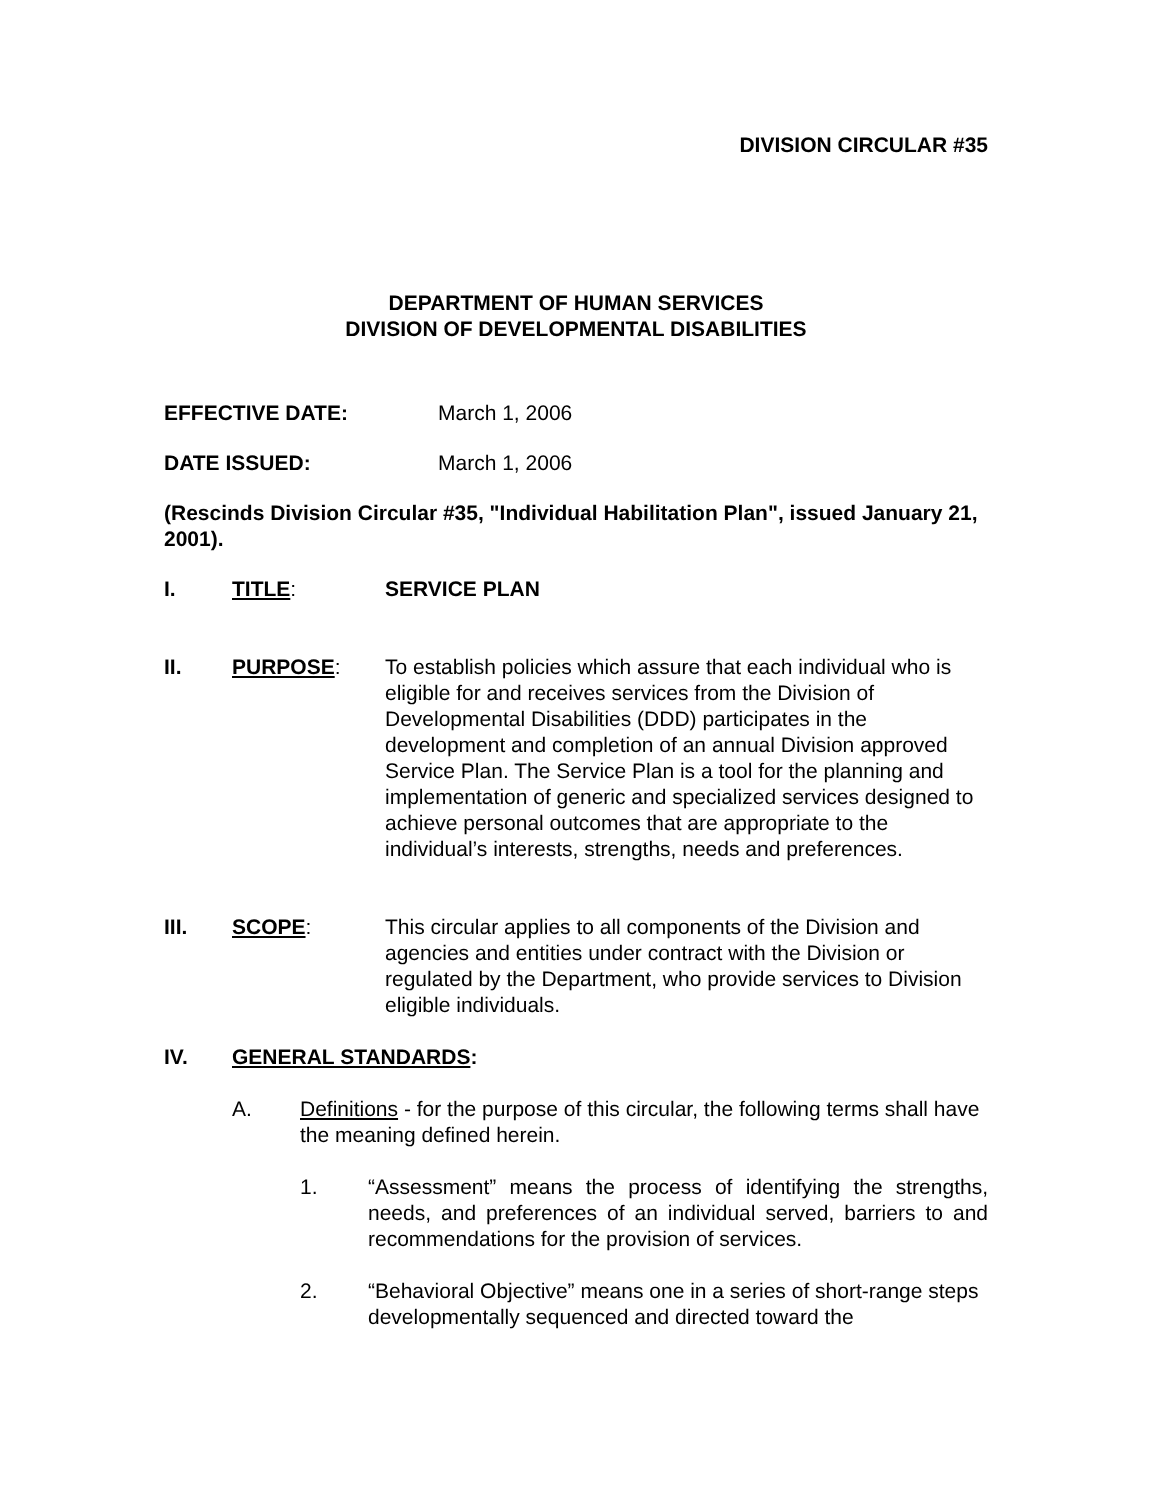DIVISION CIRCULAR #35
DEPARTMENT OF HUMAN SERVICES
DIVISION OF DEVELOPMENTAL DISABILITIES
EFFECTIVE DATE: March 1, 2006
DATE ISSUED: March 1, 2006
(Rescinds Division Circular #35, "Individual Habilitation Plan", issued January 21, 2001).
I. TITLE: SERVICE PLAN
II. PURPOSE: To establish policies which assure that each individual who is eligible for and receives services from the Division of Developmental Disabilities (DDD) participates in the development and completion of an annual Division approved Service Plan. The Service Plan is a tool for the planning and implementation of generic and specialized services designed to achieve personal outcomes that are appropriate to the individual’s interests, strengths, needs and preferences.
III. SCOPE: This circular applies to all components of the Division and agencies and entities under contract with the Division or regulated by the Department, who provide services to Division eligible individuals.
IV. GENERAL STANDARDS:
A. Definitions - for the purpose of this circular, the following terms shall have the meaning defined herein.
1. “Assessment” means the process of identifying the strengths, needs, and preferences of an individual served, barriers to and recommendations for the provision of services.
2. “Behavioral Objective” means one in a series of short-range steps developmentally sequenced and directed toward the